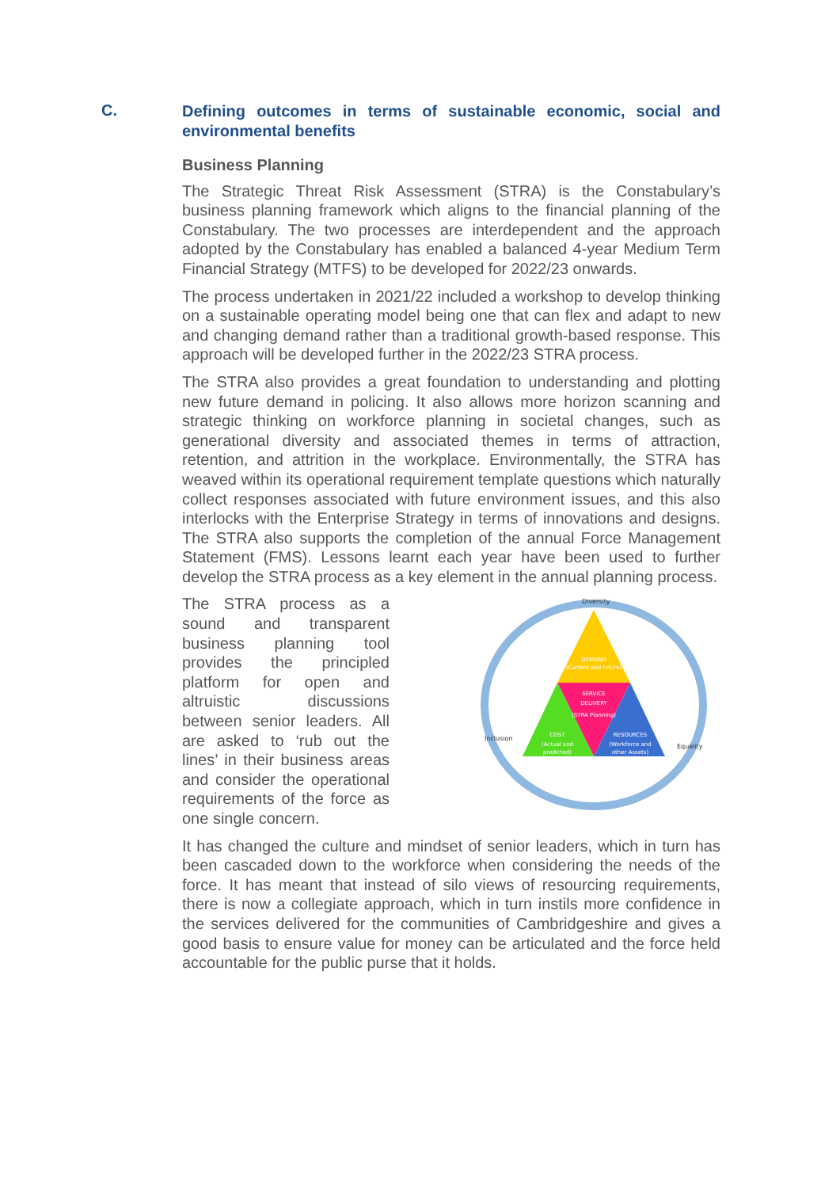C.
Defining outcomes in terms of sustainable economic, social and environmental benefits
Business Planning
The Strategic Threat Risk Assessment (STRA) is the Constabulary’s business planning framework which aligns to the financial planning of the Constabulary. The two processes are interdependent and the approach adopted by the Constabulary has enabled a balanced 4-year Medium Term Financial Strategy (MTFS) to be developed for 2022/23 onwards.
The process undertaken in 2021/22 included a workshop to develop thinking on a sustainable operating model being one that can flex and adapt to new and changing demand rather than a traditional growth-based response. This approach will be developed further in the 2022/23 STRA process.
The STRA also provides a great foundation to understanding and plotting new future demand in policing. It also allows more horizon scanning and strategic thinking on workforce planning in societal changes, such as generational diversity and associated themes in terms of attraction, retention, and attrition in the workplace. Environmentally, the STRA has weaved within its operational requirement template questions which naturally collect responses associated with future environment issues, and this also interlocks with the Enterprise Strategy in terms of innovations and designs. The STRA also supports the completion of the annual Force Management Statement (FMS). Lessons learnt each year have been used to further develop the STRA process as a key element in the annual planning process.
The STRA process as a sound and transparent business planning tool provides the principled platform for open and altruistic discussions between senior leaders. All are asked to ‘rub out the lines’ in their business areas and consider the operational requirements of the force as one single concern.
DEMAND
(Current and future)
SERVICE
DELIVERY
(STRA Planning)
COST
(Actual and
predicted)
RESOURCES
(Workforce and
other Assets)
Diversity
Inclusion
Equality
It has changed the culture and mindset of senior leaders, which in turn has been cascaded down to the workforce when considering the needs of the force. It has meant that instead of silo views of resourcing requirements, there is now a collegiate approach, which in turn instils more confidence in the services delivered for the communities of Cambridgeshire and gives a good basis to ensure value for money can be articulated and the force held accountable for the public purse that it holds.